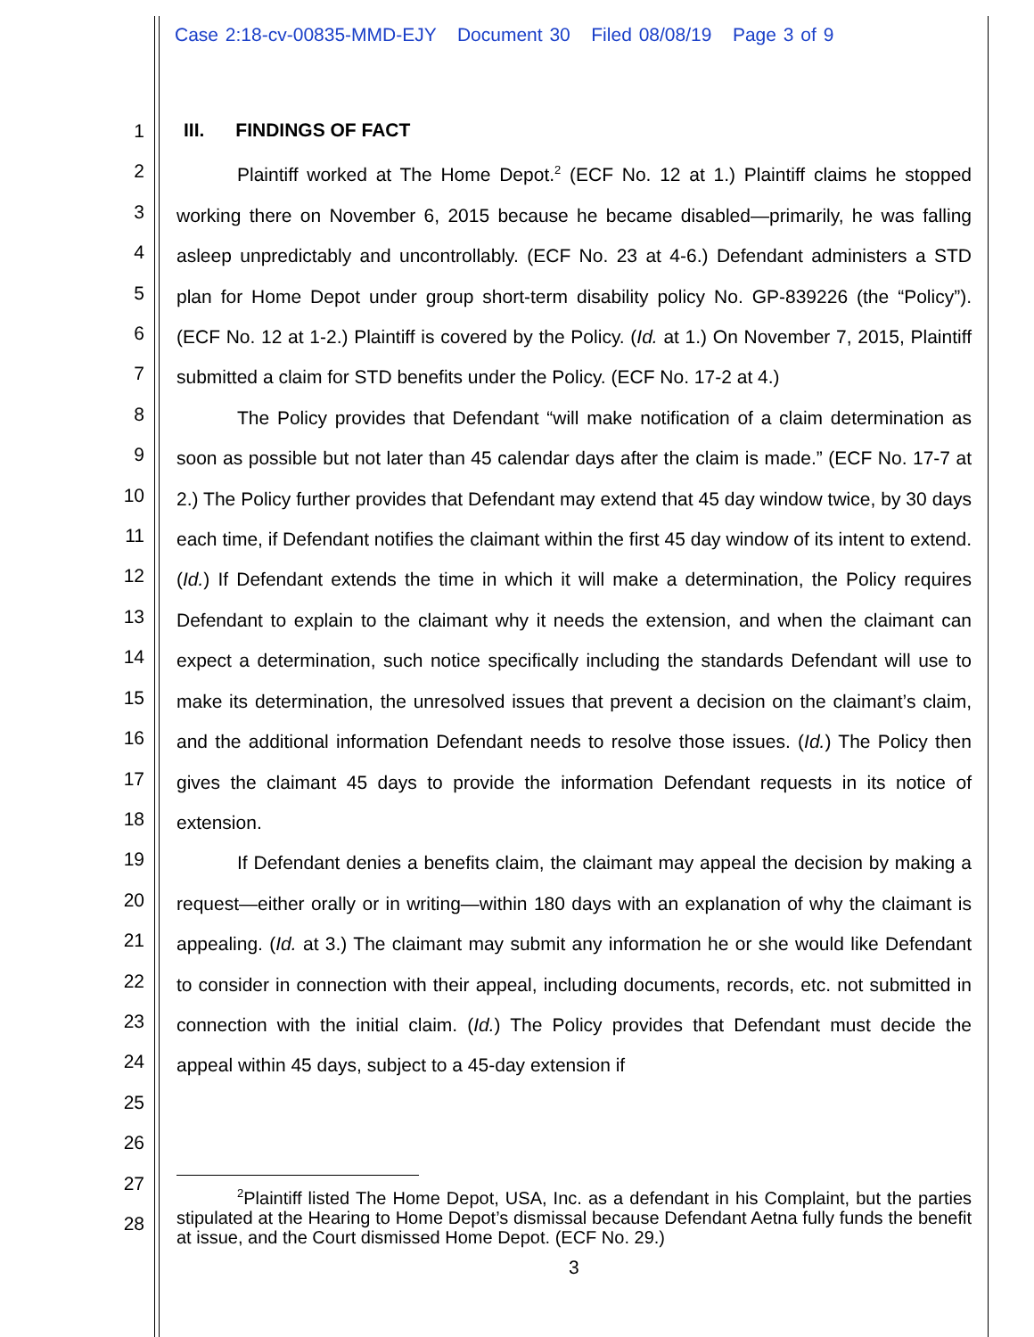Case 2:18-cv-00835-MMD-EJY Document 30 Filed 08/08/19 Page 3 of 9
1
2
3
4
5
6
7
8
9
10
11
12
13
14
15
16
17
18
19
20
21
22
23
24
25
26
27
28
III. FINDINGS OF FACT
Plaintiff worked at The Home Depot.<sup>2</sup> (ECF No. 12 at 1.) Plaintiff claims he stopped working there on November 6, 2015 because he became disabled—primarily, he was falling asleep unpredictably and uncontrollably. (ECF No. 23 at 4-6.) Defendant administers a STD plan for Home Depot under group short-term disability policy No. GP-839226 (the “Policy”). (ECF No. 12 at 1-2.) Plaintiff is covered by the Policy. (Id. at 1.) On November 7, 2015, Plaintiff submitted a claim for STD benefits under the Policy. (ECF No. 17-2 at 4.)
The Policy provides that Defendant “will make notification of a claim determination as soon as possible but not later than 45 calendar days after the claim is made.” (ECF No. 17-7 at 2.) The Policy further provides that Defendant may extend that 45 day window twice, by 30 days each time, if Defendant notifies the claimant within the first 45 day window of its intent to extend. (Id.) If Defendant extends the time in which it will make a determination, the Policy requires Defendant to explain to the claimant why it needs the extension, and when the claimant can expect a determination, such notice specifically including the standards Defendant will use to make its determination, the unresolved issues that prevent a decision on the claimant’s claim, and the additional information Defendant needs to resolve those issues. (Id.) The Policy then gives the claimant 45 days to provide the information Defendant requests in its notice of extension.
If Defendant denies a benefits claim, the claimant may appeal the decision by making a request—either orally or in writing—within 180 days with an explanation of why the claimant is appealing. (Id. at 3.) The claimant may submit any information he or she would like Defendant to consider in connection with their appeal, including documents, records, etc. not submitted in connection with the initial claim. (Id.) The Policy provides that Defendant must decide the appeal within 45 days, subject to a 45-day extension if
<sup>2</sup> Plaintiff listed The Home Depot, USA, Inc. as a defendant in his Complaint, but the parties stipulated at the Hearing to Home Depot’s dismissal because Defendant Aetna fully funds the benefit at issue, and the Court dismissed Home Depot. (ECF No. 29.)
3